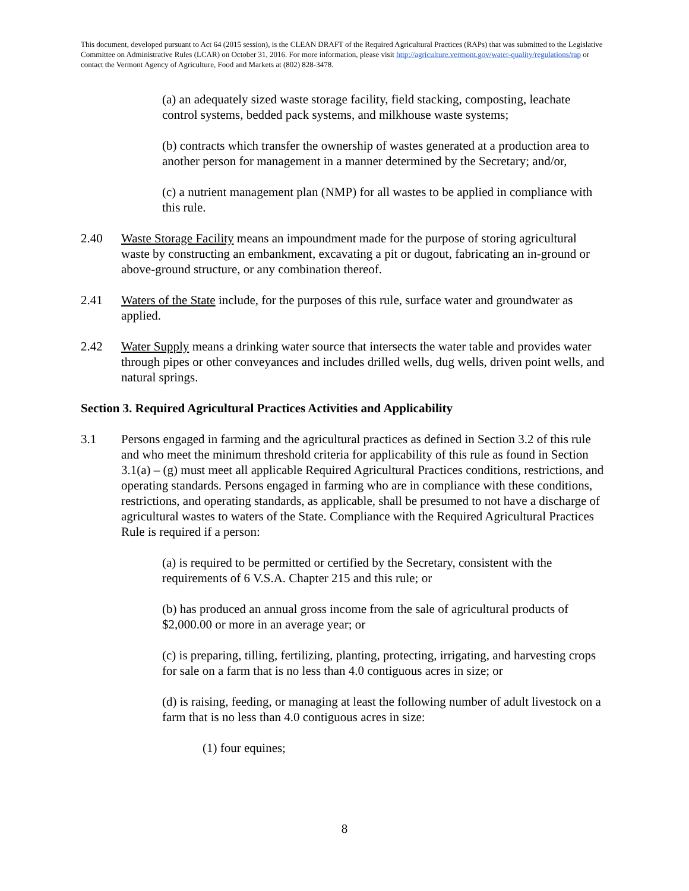This document, developed pursuant to Act 64 (2015 session), is the CLEAN DRAFT of the Required Agricultural Practices (RAPs) that was submitted to the Legislative Committee on Administrative Rules (LCAR) on October 31, 2016. For more information, please visit http://agriculture.vermont.gov/water-quality/regulations/rap or contact the Vermont Agency of Agriculture, Food and Markets at (802) 828-3478.
(a) an adequately sized waste storage facility, field stacking, composting, leachate control systems, bedded pack systems, and milkhouse waste systems;
(b) contracts which transfer the ownership of wastes generated at a production area to another person for management in a manner determined by the Secretary; and/or,
(c) a nutrient management plan (NMP) for all wastes to be applied in compliance with this rule.
2.40 Waste Storage Facility means an impoundment made for the purpose of storing agricultural waste by constructing an embankment, excavating a pit or dugout, fabricating an in-ground or above-ground structure, or any combination thereof.
2.41 Waters of the State include, for the purposes of this rule, surface water and groundwater as applied.
2.42 Water Supply means a drinking water source that intersects the water table and provides water through pipes or other conveyances and includes drilled wells, dug wells, driven point wells, and natural springs.
Section 3. Required Agricultural Practices Activities and Applicability
3.1 Persons engaged in farming and the agricultural practices as defined in Section 3.2 of this rule and who meet the minimum threshold criteria for applicability of this rule as found in Section 3.1(a) – (g) must meet all applicable Required Agricultural Practices conditions, restrictions, and operating standards. Persons engaged in farming who are in compliance with these conditions, restrictions, and operating standards, as applicable, shall be presumed to not have a discharge of agricultural wastes to waters of the State. Compliance with the Required Agricultural Practices Rule is required if a person:
(a) is required to be permitted or certified by the Secretary, consistent with the requirements of 6 V.S.A. Chapter 215 and this rule; or
(b) has produced an annual gross income from the sale of agricultural products of $2,000.00 or more in an average year; or
(c) is preparing, tilling, fertilizing, planting, protecting, irrigating, and harvesting crops for sale on a farm that is no less than 4.0 contiguous acres in size; or
(d) is raising, feeding, or managing at least the following number of adult livestock on a farm that is no less than 4.0 contiguous acres in size:
(1) four equines;
8